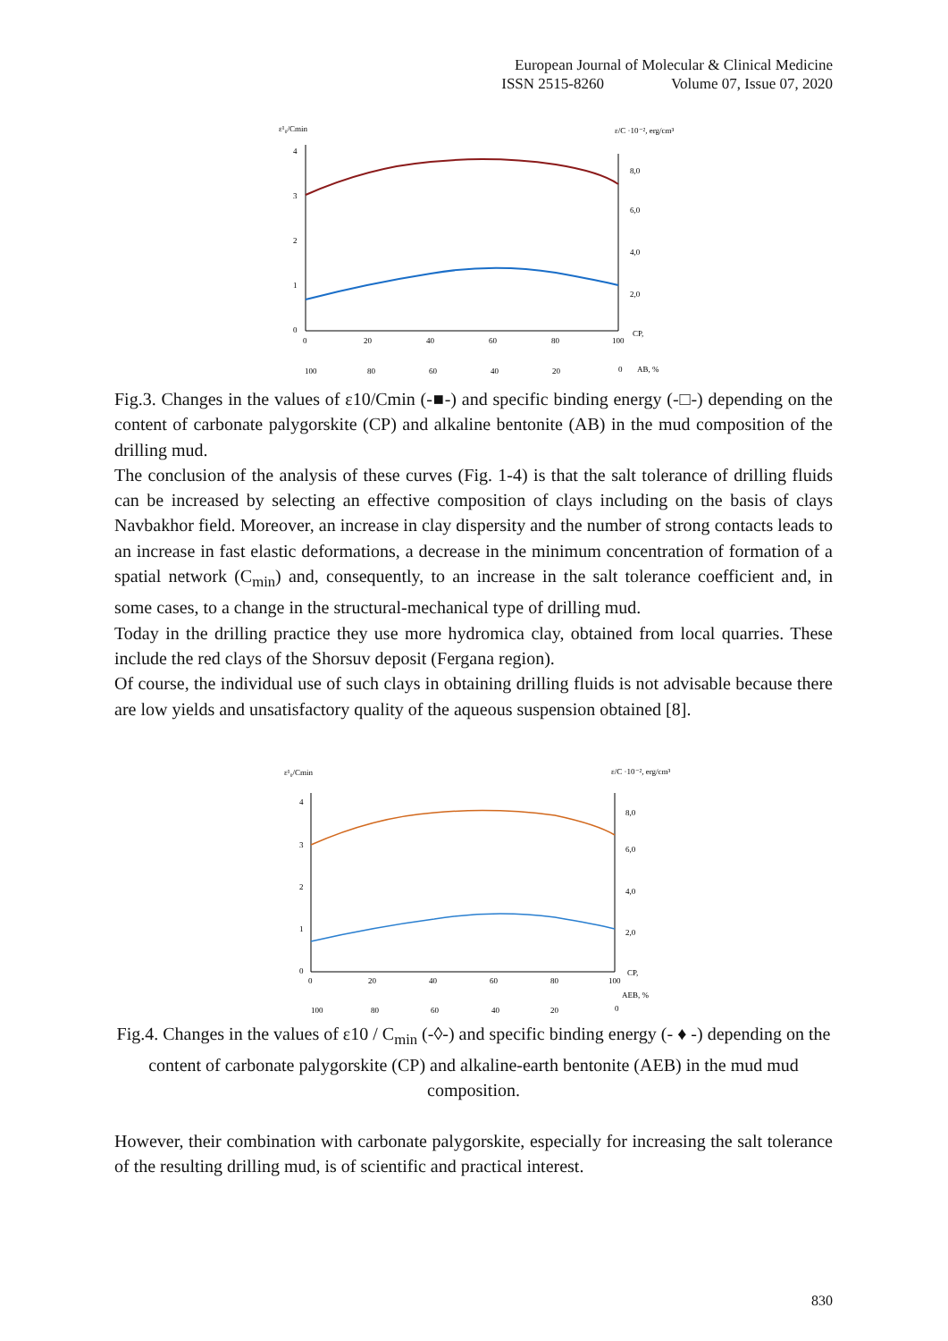European Journal of Molecular & Clinical Medicine
ISSN 2515-8260 Volume 07, Issue 07, 2020
ε¹₀/Cmin
ε/C ·10⁻², erg/cm³
4
3
2
1
0
8,0
6,0
4,0
2,0
CP,
0
20
40
60
80
100
100
80
60
40
20
0
AB, %
Fig.3. Changes in the values of ε10/Cmin (-■-) and specific binding energy (-□-) depending on the content of carbonate palygorskite (CP) and alkaline bentonite (AB) in the mud composition of the drilling mud.
The conclusion of the analysis of these curves (Fig. 1-4) is that the salt tolerance of drilling fluids can be increased by selecting an effective composition of clays including on the basis of clays Navbakhor field. Moreover, an increase in clay dispersity and the number of strong contacts leads to an increase in fast elastic deformations, a decrease in the minimum concentration of formation of a spatial network (C<sub>min</sub>) and, consequently, to an increase in the salt tolerance coefficient and, in some cases, to a change in the structural-mechanical type of drilling mud.
Today in the drilling practice they use more hydromica clay, obtained from local quarries. These include the red clays of the Shorsuv deposit (Fergana region).
Of course, the individual use of such clays in obtaining drilling fluids is not advisable because there are low yields and unsatisfactory quality of the aqueous suspension obtained [8].
ε¹₀/Cmin
ε/C ·10⁻², erg/cm³
4
3
2
1
0
8,0
6,0
4,0
2,0
CP,
0
20
40
60
80
100
AEB, %
100
80
60
40
20
0
Fig.4. Changes in the values of ε10 / C<sub>min</sub> (-◊-) and specific binding energy (- ♦ -) depending on the content of carbonate palygorskite (CP) and alkaline-earth bentonite (AEB) in the mud mud composition.
However, their combination with carbonate palygorskite, especially for increasing the salt tolerance of the resulting drilling mud, is of scientific and practical interest.
830